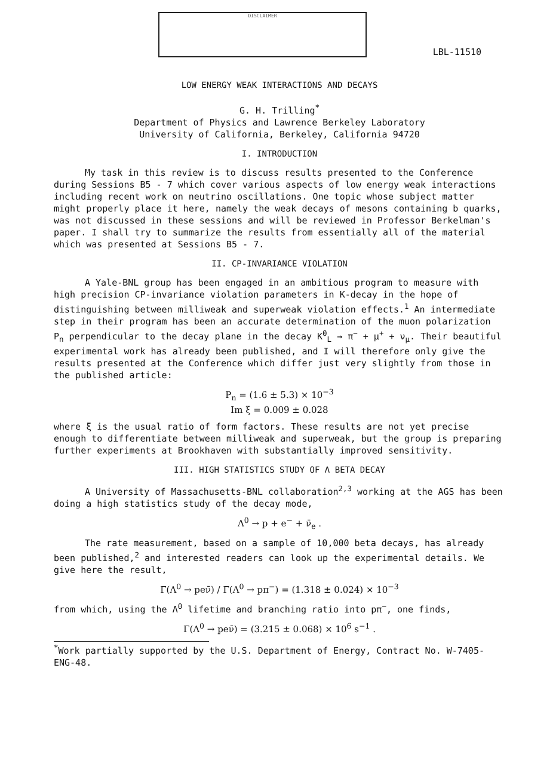DISCLAIMER
LBL-11510
LOW ENERGY WEAK INTERACTIONS AND DECAYS
G. H. Trilling<sup>*</sup>
Department of Physics and Lawrence Berkeley Laboratory
University of California, Berkeley, California 94720
I. INTRODUCTION
My task in this review is to discuss results presented to the Conference during Sessions B5 - 7 which cover various aspects of low energy weak interactions including recent work on neutrino oscillations. One topic whose subject matter might properly place it here, namely the weak decays of mesons containing b quarks, was not discussed in these sessions and will be reviewed in Professor Berkelman's paper. I shall try to summarize the results from essentially all of the material which was presented at Sessions B5 - 7.
II. CP-INVARIANCE VIOLATION
A Yale-BNL group has been engaged in an ambitious program to measure with high precision CP-invariance violation parameters in K-decay in the hope of distinguishing between milliweak and superweak violation effects.<sup>1</sup> An intermediate step in their program has been an accurate determination of the muon polarization P<sub>n</sub> perpendicular to the decay plane in the decay K<sup>0</sup><sub>L</sub> → π<sup>−</sup> + μ<sup>+</sup> + ν<sub>μ</sub>. Their beautiful experimental work has already been published, and I will therefore only give the results presented at the Conference which differ just very slightly from those in the published article:
P<sub>n</sub> = (1.6 ± 5.3) × 10<sup>−3</sup>
Im ξ = 0.009 ± 0.028
where ξ is the usual ratio of form factors. These results are not yet precise enough to differentiate between milliweak and superweak, but the group is preparing further experiments at Brookhaven with substantially improved sensitivity.
III. HIGH STATISTICS STUDY OF Λ BETA DECAY
A University of Massachusetts-BNL collaboration<sup>2,3</sup> working at the AGS has been doing a high statistics study of the decay mode,
Λ<sup>0</sup> → p + e<sup>−</sup> + ν̄<sub>e</sub> .
The rate measurement, based on a sample of 10,000 beta decays, has already been published,<sup>2</sup> and interested readers can look up the experimental details. We give here the result,
Γ(Λ<sup>0</sup> → peν̄) / Γ(Λ<sup>0</sup> → pπ<sup>−</sup>) = (1.318 ± 0.024) × 10<sup>−3</sup>
from which, using the Λ<sup>0</sup> lifetime and branching ratio into pπ<sup>−</sup>, one finds,
Γ(Λ<sup>0</sup> → peν̄) = (3.215 ± 0.068) × 10<sup>6</sup> s<sup>−1</sup> .
<sup>*</sup> Work partially supported by the U.S. Department of Energy, Contract No. W-7405-ENG-48.